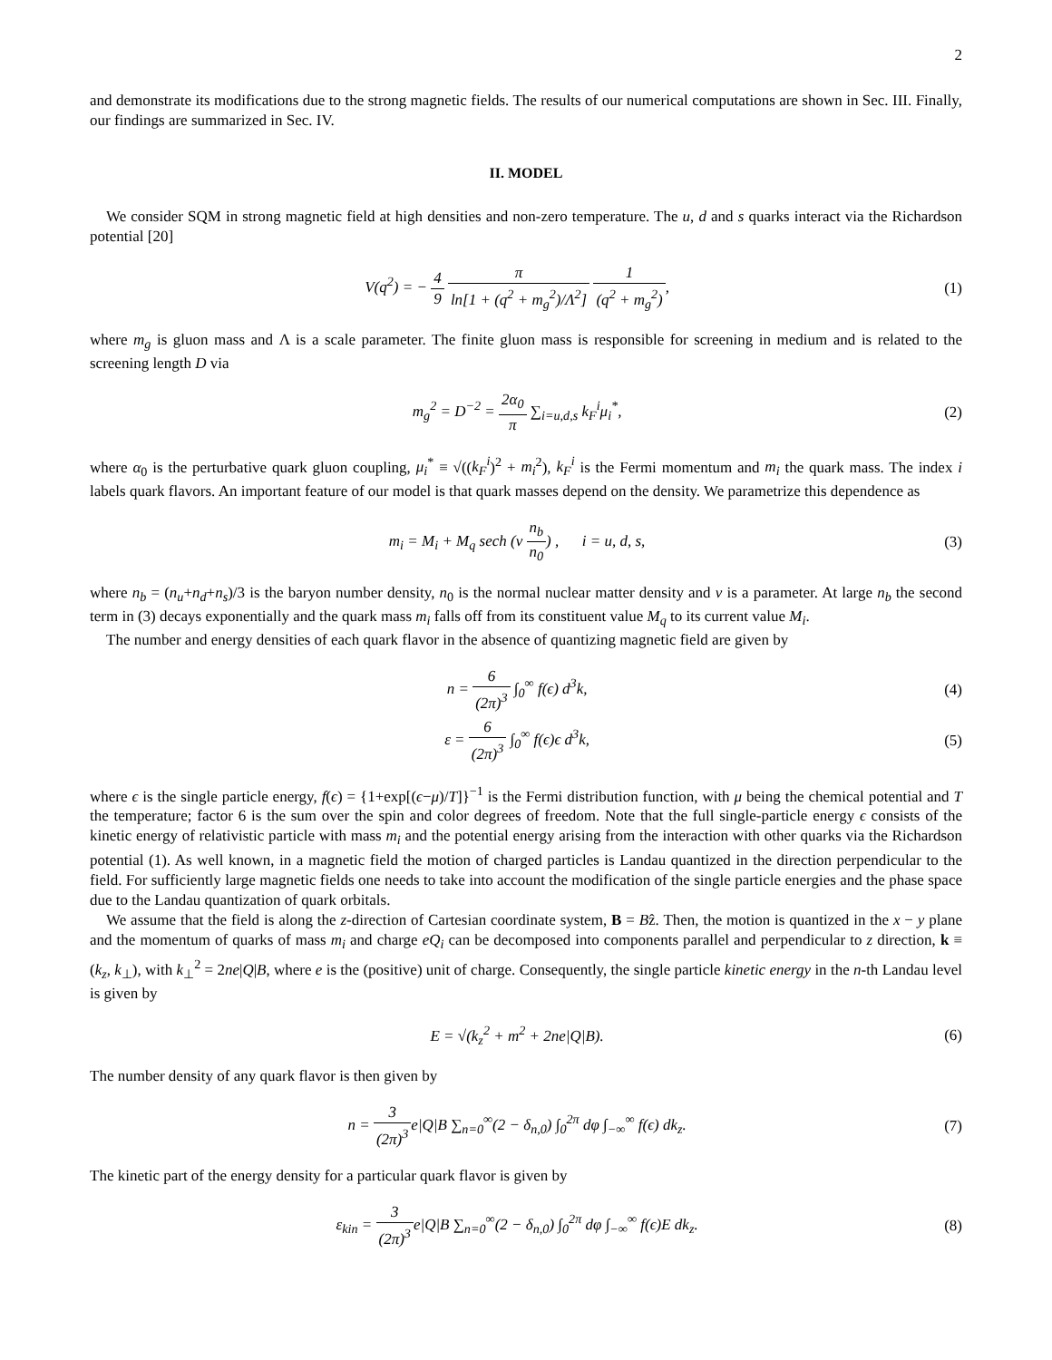2
and demonstrate its modifications due to the strong magnetic fields. The results of our numerical computations are shown in Sec. III. Finally, our findings are summarized in Sec. IV.
II. MODEL
We consider SQM in strong magnetic field at high densities and non-zero temperature. The u, d and s quarks interact via the Richardson potential [20]
V(q<sup>2</sup>) = − 4 9 π ln[1 + (q<sup>2</sup> + m<sub>g</sub><sup>2</sup>)/Λ<sup>2</sup>] 1 (q<sup>2</sup> + m<sub>g</sub><sup>2</sup>),
(1)
where m<sub>g</sub> is gluon mass and Λ is a scale parameter. The finite gluon mass is responsible for screening in medium and is related to the screening length D via
m<sub>g</sub><sup>2</sup> = D<sup>−2</sup> = 2α<sub>0</sub> π ∑<sub>i=u,d,s</sub> k<sub>F</sub><sup>i</sup>μ<sub>i</sub><sup>*</sup>,
(2)
where α<sub>0</sub> is the perturbative quark gluon coupling, μ<sub>i</sub><sup>*</sup> ≡ √((k<sub>F</sub><sup>i</sup>)<sup>2</sup> + m<sub>i</sub><sup>2</sup>), k<sub>F</sub><sup>i</sup> is the Fermi momentum and m<sub>i</sub> the quark mass. The index i labels quark flavors. An important feature of our model is that quark masses depend on the density. We parametrize this dependence as
m<sub>i</sub> = M<sub>i</sub> + M<sub>q</sub> sech (ν n<sub>b</sub> n<sub>0</sub>) , i = u, d, s,
(3)
where n<sub>b</sub> = (n<sub>u</sub>+n<sub>d</sub>+n<sub>s</sub>)/3 is the baryon number density, n<sub>0</sub> is the normal nuclear matter density and ν is a parameter. At large n<sub>b</sub> the second term in (3) decays exponentially and the quark mass m<sub>i</sub> falls off from its constituent value M<sub>q</sub> to its current value M<sub>i</sub>.
The number and energy densities of each quark flavor in the absence of quantizing magnetic field are given by
n = 6 (2π)<sup>3</sup> ∫<sub>0</sub><sup>∞</sup> f(ϵ) d<sup>3</sup>k, (4)
ε = 6 (2π)<sup>3</sup> ∫<sub>0</sub><sup>∞</sup> f(ϵ)ϵ d<sup>3</sup>k, (5)
where ϵ is the single particle energy, f(ϵ) = {1+exp[(ϵ−μ)/T]}<sup>−1</sup> is the Fermi distribution function, with μ being the chemical potential and T the temperature; factor 6 is the sum over the spin and color degrees of freedom. Note that the full single-particle energy ϵ consists of the kinetic energy of relativistic particle with mass m<sub>i</sub> and the potential energy arising from the interaction with other quarks via the Richardson potential (1). As well known, in a magnetic field the motion of charged particles is Landau quantized in the direction perpendicular to the field. For sufficiently large magnetic fields one needs to take into account the modification of the single particle energies and the phase space due to the Landau quantization of quark orbitals.
We assume that the field is along the z-direction of Cartesian coordinate system, B = Bẑ. Then, the motion is quantized in the x − y plane and the momentum of quarks of mass m<sub>i</sub> and charge eQ<sub>i</sub> can be decomposed into components parallel and perpendicular to z direction, k ≡ (k<sub>z</sub>, k<sub>⊥</sub>), with k<sub>⊥</sub><sup>2</sup> = 2ne|Q|B, where e is the (positive) unit of charge. Consequently, the single particle kinetic energy in the n-th Landau level is given by
E = √(k<sub>z</sub><sup>2</sup> + m<sup>2</sup> + 2ne|Q|B). (6)
The number density of any quark flavor is then given by
n = 3 (2π)<sup>3</sup>e|Q|B ∑<sub>n=0</sub><sup>∞</sup>(2 − δ<sub>n,0</sub>) ∫<sub>0</sub><sup>2π</sup> dφ ∫<sub>−∞</sub><sup>∞</sup> f(ϵ) dk<sub>z</sub>.
(7)
The kinetic part of the energy density for a particular quark flavor is given by
ε<sub>kin</sub> = 3 (2π)<sup>3</sup>e|Q|B ∑<sub>n=0</sub><sup>∞</sup>(2 − δ<sub>n,0</sub>) ∫<sub>0</sub><sup>2π</sup> dφ ∫<sub>−∞</sub><sup>∞</sup> f(ϵ)E dk<sub>z</sub>.
(8)